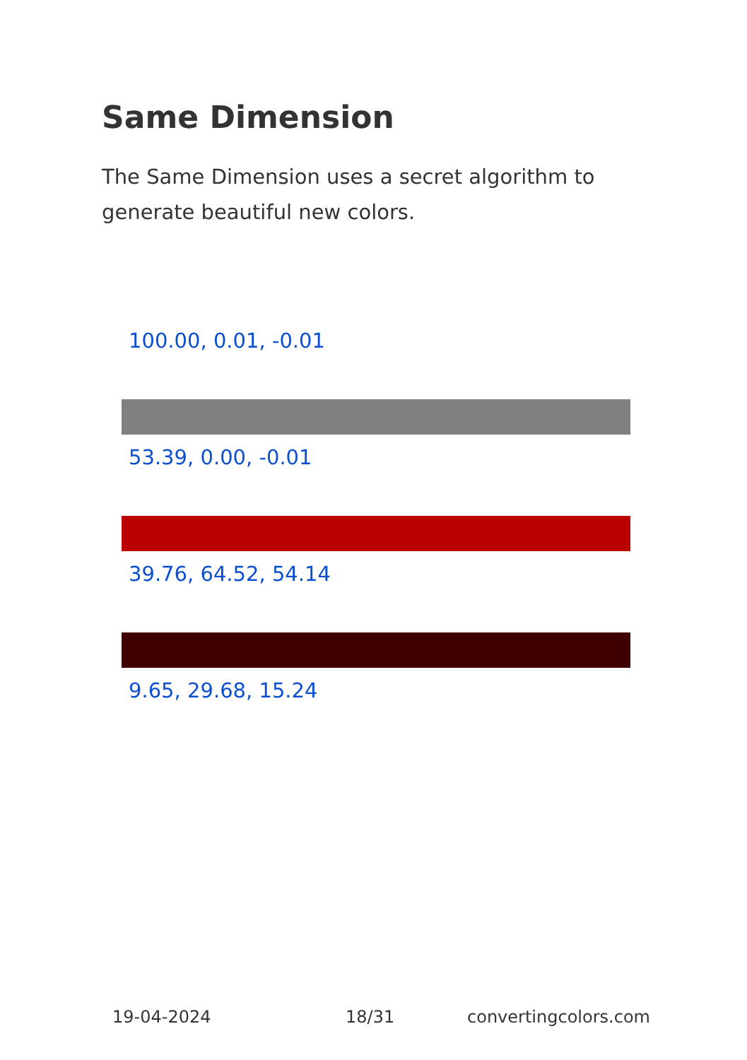Same Dimension
The Same Dimension uses a secret algorithm to generate beautiful new colors.
100.00, 0.01, -0.01
53.39, 0.00, -0.01
39.76, 64.52, 54.14
9.65, 29.68, 15.24
19-04-2024 18/31 convertingcolors.com